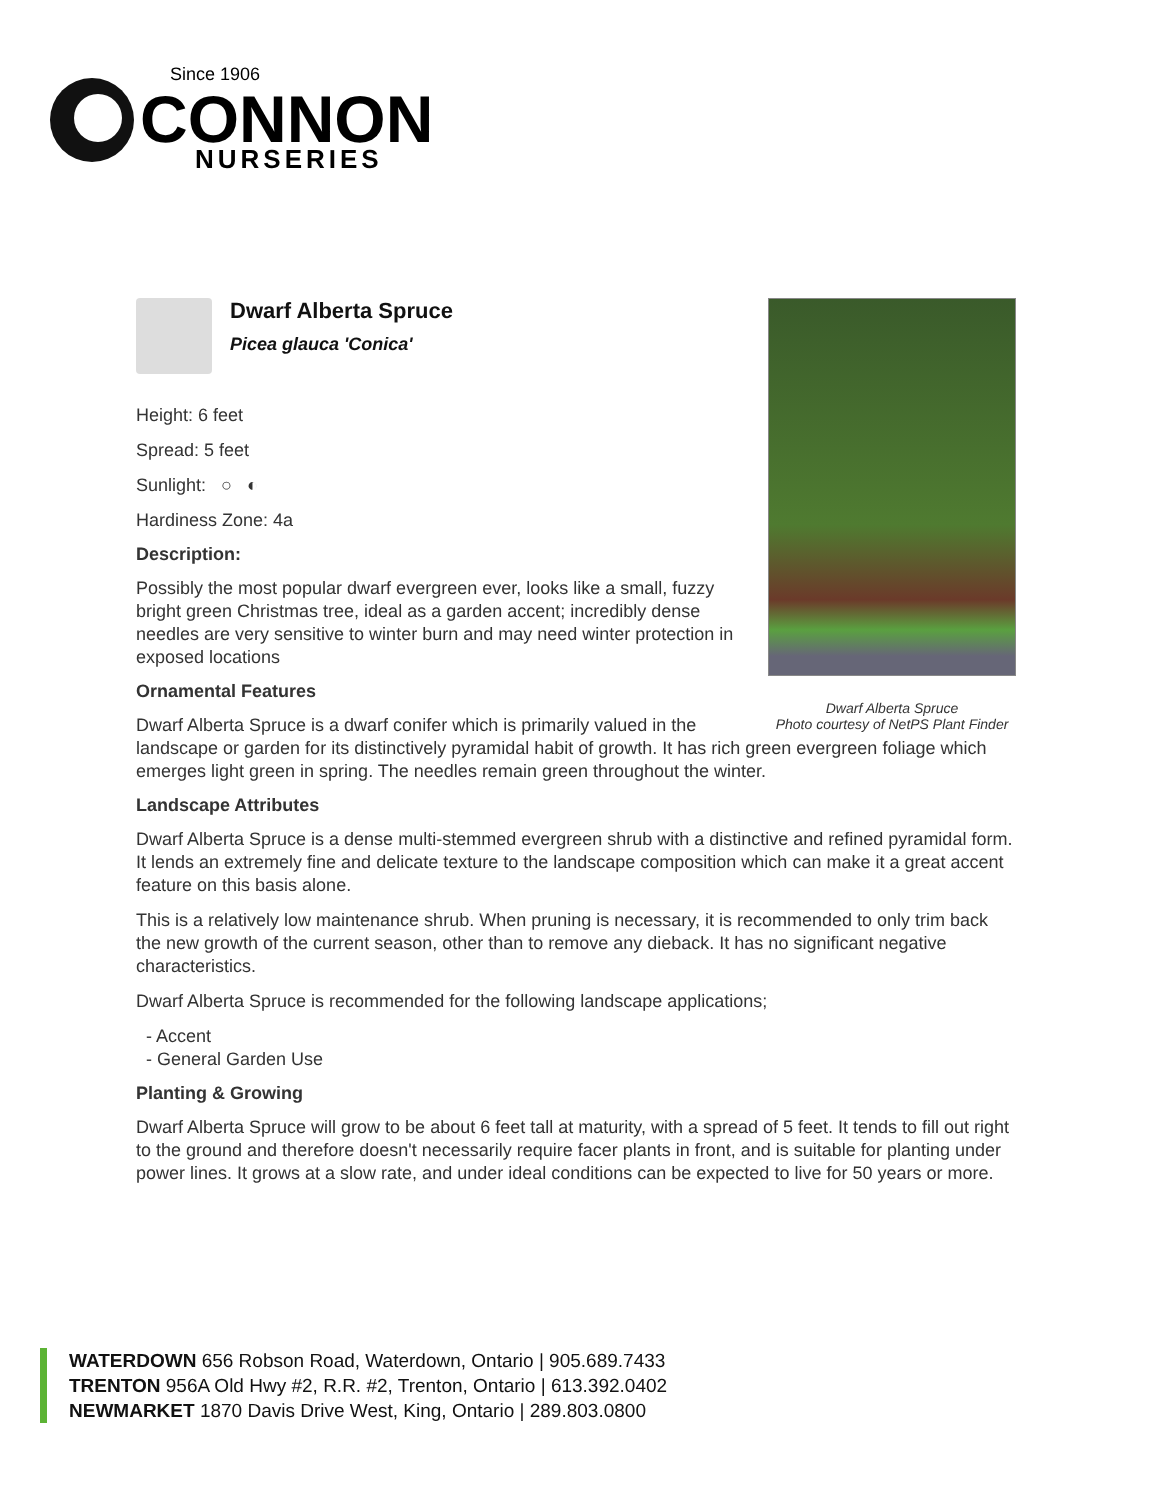Since 1906
CONNON
NURSERIES
Dwarf Alberta Spruce
Photo courtesy of NetPS Plant Finder
Dwarf Alberta Spruce
Picea glauca 'Conica'
Height: 6 feet
Spread: 5 feet
Sunlight: ○ ◐
Hardiness Zone: 4a
Description:
Possibly the most popular dwarf evergreen ever, looks like a small, fuzzy bright green Christmas tree, ideal as a garden accent; incredibly dense needles are very sensitive to winter burn and may need winter protection in exposed locations
Ornamental Features
Dwarf Alberta Spruce is a dwarf conifer which is primarily valued in the landscape or garden for its distinctively pyramidal habit of growth. It has rich green evergreen foliage which emerges light green in spring. The needles remain green throughout the winter.
Landscape Attributes
Dwarf Alberta Spruce is a dense multi-stemmed evergreen shrub with a distinctive and refined pyramidal form. It lends an extremely fine and delicate texture to the landscape composition which can make it a great accent feature on this basis alone.
This is a relatively low maintenance shrub. When pruning is necessary, it is recommended to only trim back the new growth of the current season, other than to remove any dieback. It has no significant negative characteristics.
Dwarf Alberta Spruce is recommended for the following landscape applications;
- Accent
- General Garden Use
Planting & Growing
Dwarf Alberta Spruce will grow to be about 6 feet tall at maturity, with a spread of 5 feet. It tends to fill out right to the ground and therefore doesn't necessarily require facer plants in front, and is suitable for planting under power lines. It grows at a slow rate, and under ideal conditions can be expected to live for 50 years or more.
WATERDOWN 656 Robson Road, Waterdown, Ontario | 905.689.7433
TRENTON 956A Old Hwy #2, R.R. #2, Trenton, Ontario | 613.392.0402
NEWMARKET 1870 Davis Drive West, King, Ontario | 289.803.0800